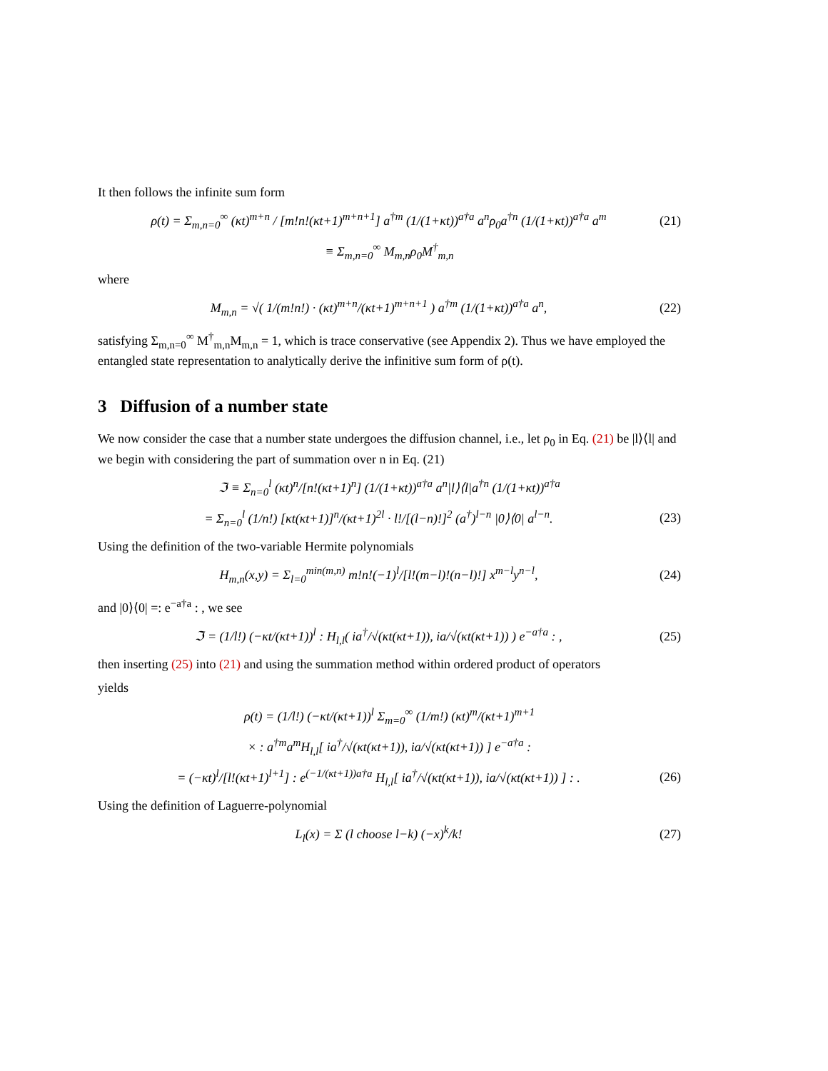It then follows the infinite sum form
ρ(t) = Σ<sub>m,n=0</sub><sup>∞</sup> (κt)<sup>m+n</sup> / [m!n!(κt+1)<sup>m+n+1</sup>] a<sup>†m</sup> (1/(1+κt))<sup>a†a</sup> a<sup>n</sup>ρ<sub>0</sub>a<sup>†n</sup> (1/(1+κt))<sup>a†a</sup> a<sup>m</sup> (21)
≡ Σ<sub>m,n=0</sub><sup>∞</sup> M<sub>m,n</sub>ρ<sub>0</sub>M<sup>†</sup><sub>m,n</sub>
where
M<sub>m,n</sub> = √( 1/(m!n!) · (κt)<sup>m+n</sup>/(κt+1)<sup>m+n+1</sup> ) a<sup>†m</sup> (1/(1+κt))<sup>a†a</sup> a<sup>n</sup>, (22)
satisfying Σ<sub>m,n=0</sub><sup>∞</sup> M<sup>†</sup><sub>m,n</sub>M<sub>m,n</sub> = 1, which is trace conservative (see Appendix 2). Thus we have employed the entangled state representation to analytically derive the infinitive sum form of ρ(t).
3 Diffusion of a number state
We now consider the case that a number state undergoes the diffusion channel, i.e., let ρ<sub>0</sub> in Eq. (21) be |l⟩⟨l| and we begin with considering the part of summation over n in Eq. (21)
ℑ ≡ Σ<sub>n=0</sub><sup>l</sup> (κt)<sup>n</sup>/[n!(κt+1)<sup>n</sup>] (1/(1+κt))<sup>a†a</sup> a<sup>n</sup>|l⟩⟨l|a<sup>†n</sup> (1/(1+κt))<sup>a†a</sup>
= Σ<sub>n=0</sub><sup>l</sup> (1/n!) [κt(κt+1)]<sup>n</sup>/(κt+1)<sup>2l</sup> · l!/[(l−n)!]<sup>2</sup> (a<sup>†</sup>)<sup>l−n</sup> |0⟩⟨0| a<sup>l−n</sup>. (23)
Using the definition of the two-variable Hermite polynomials
H<sub>m,n</sub>(x,y) = Σ<sub>l=0</sub><sup>min(m,n)</sup> m!n!(−1)<sup>l</sup>/[l!(m−l)!(n−l)!] x<sup>m−l</sup>y<sup>n−l</sup>, (24)
and |0⟩⟨0| =: e<sup>−a†a</sup> : , we see
ℑ = (1/l!) (−κt/(κt+1))<sup>l</sup> : H<sub>l,l</sub>( ia<sup>†</sup>/√(κt(κt+1)), ia/√(κt(κt+1)) ) e<sup>−a†a</sup> : , (25)
then inserting (25) into (21) and using the summation method within ordered product of operators
yields
ρ(t) = (1/l!) (−κt/(κt+1))<sup>l</sup> Σ<sub>m=0</sub><sup>∞</sup> (1/m!) (κt)<sup>m</sup>/(κt+1)<sup>m+1</sup>
× : a<sup>†m</sup>a<sup>m</sup>H<sub>l,l</sub>[ ia<sup>†</sup>/√(κt(κt+1)), ia/√(κt(κt+1)) ] e<sup>−a†a</sup> :
= (−κt)<sup>l</sup>/[l!(κt+1)<sup>l+1</sup>] : e<sup>(−1/(κt+1))a†a</sup> H<sub>l,l</sub>[ ia<sup>†</sup>/√(κt(κt+1)), ia/√(κt(κt+1)) ] : . (26)
Using the definition of Laguerre-polynomial
L<sub>l</sub>(x) = Σ (l choose l−k) (−x)<sup>k</sup>/k! (27)